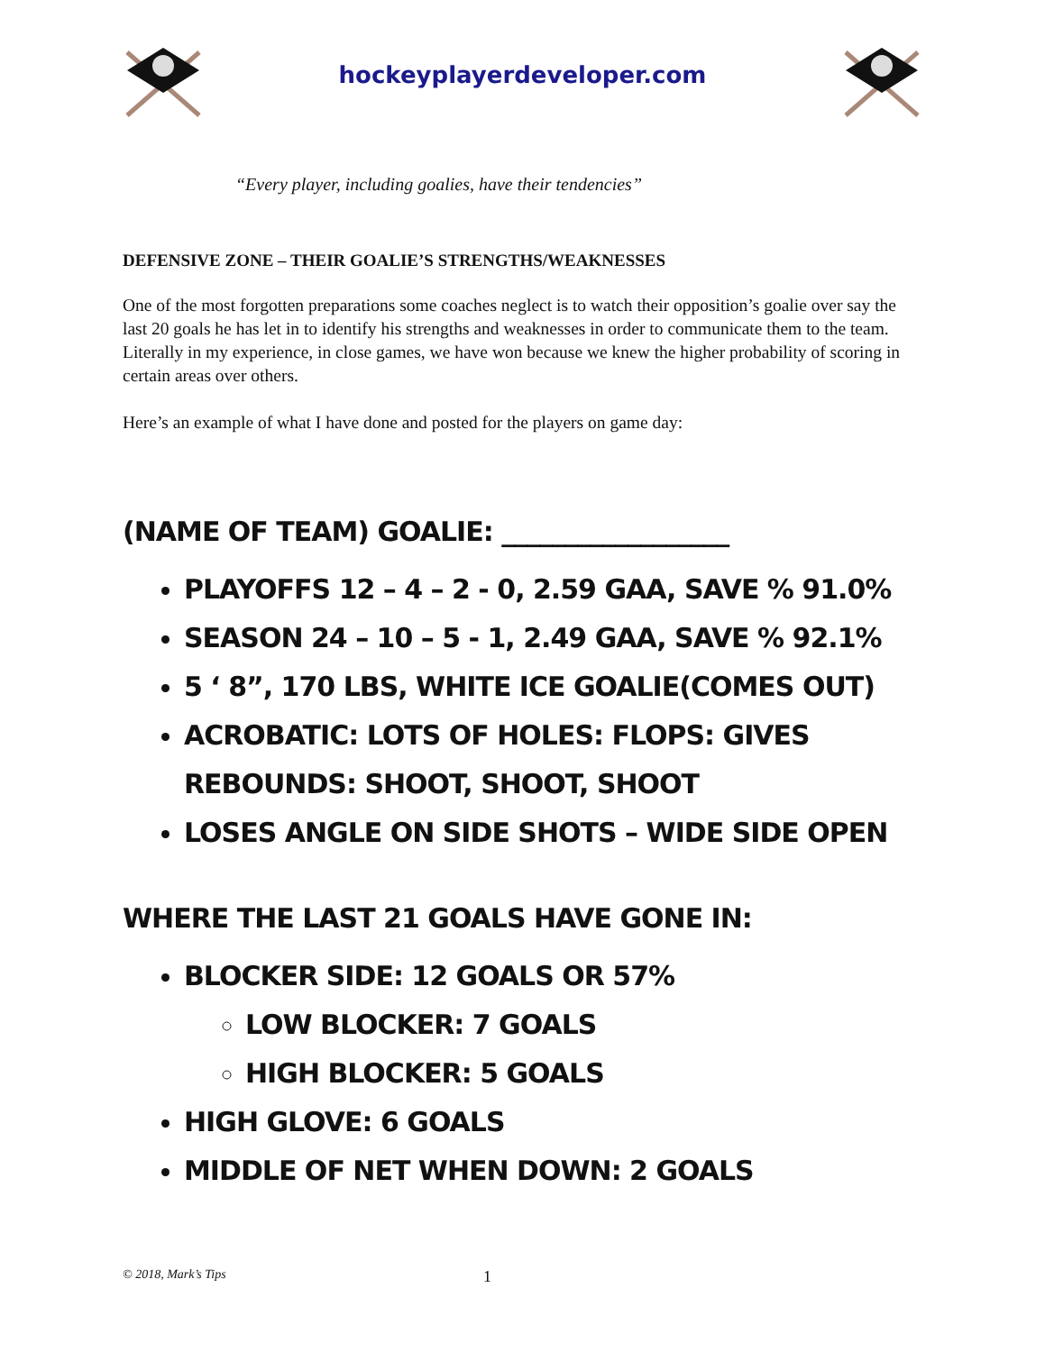hockeyplayerdeveloper.com
“Every player, including goalies, have their tendencies”
DEFENSIVE ZONE – THEIR GOALIE’S STRENGTHS/WEAKNESSES
One of the most forgotten preparations some coaches neglect is to watch their opposition’s goalie over say the last 20 goals he has let in to identify his strengths and weaknesses in order to communicate them to the team. Literally in my experience, in close games, we have won because we knew the higher probability of scoring in certain areas over others.
Here’s an example of what I have done and posted for the players on game day:
(NAME OF TEAM) GOALIE: __________________
PLAYOFFS 12 – 4 – 2 - 0, 2.59 GAA, SAVE % 91.0%
SEASON 24 – 10 – 5 - 1, 2.49 GAA, SAVE % 92.1%
5 ‘ 8”, 170 LBS, WHITE ICE GOALIE(COMES OUT)
ACROBATIC: LOTS OF HOLES: FLOPS: GIVES REBOUNDS: SHOOT, SHOOT, SHOOT
LOSES ANGLE ON SIDE SHOTS – WIDE SIDE OPEN
WHERE THE LAST 21 GOALS HAVE GONE IN:
BLOCKER SIDE: 12 GOALS OR 57%
LOW BLOCKER: 7 GOALS
HIGH BLOCKER: 5 GOALS
HIGH GLOVE: 6 GOALS
MIDDLE OF NET WHEN DOWN: 2 GOALS
© 2018, Mark’s Tips 1